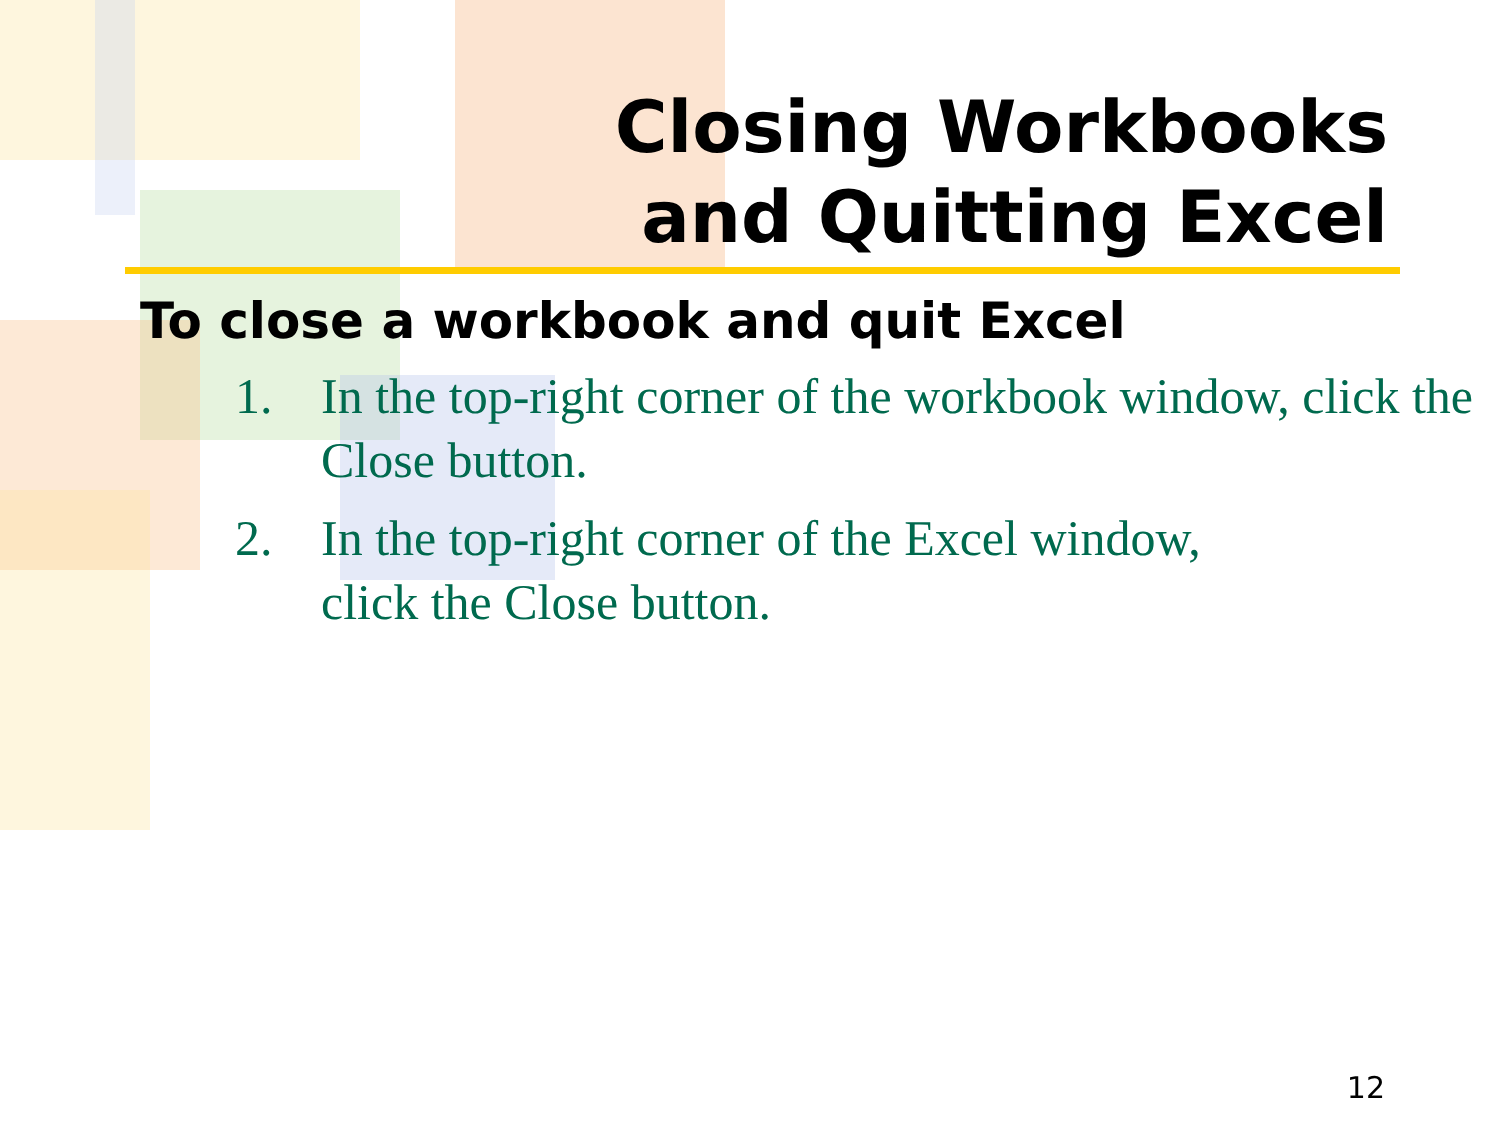Closing Workbooks
and Quitting Excel
To close a workbook and quit Excel
1. In the top-right corner of the workbook window, click the Close button.
2. In the top-right corner of the Excel window,
click the Close button.
12